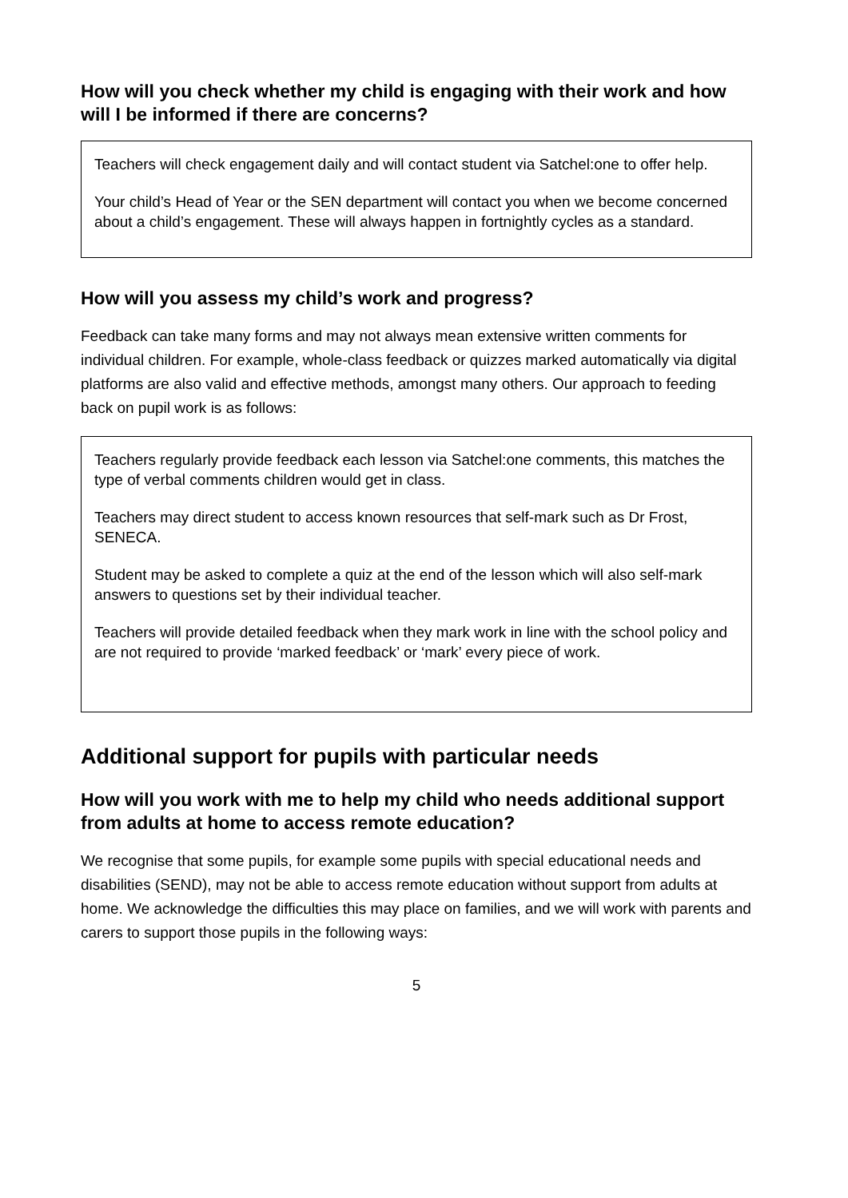How will you check whether my child is engaging with their work and how will I be informed if there are concerns?
Teachers will check engagement daily and will contact student via Satchel:one to offer help.
Your child’s Head of Year or the SEN department will contact you when we become concerned about a child’s engagement. These will always happen in fortnightly cycles as a standard.
How will you assess my child’s work and progress?
Feedback can take many forms and may not always mean extensive written comments for individual children. For example, whole-class feedback or quizzes marked automatically via digital platforms are also valid and effective methods, amongst many others. Our approach to feeding back on pupil work is as follows:
Teachers regularly provide feedback each lesson via Satchel:one comments, this matches the type of verbal comments children would get in class.
Teachers may direct student to access known resources that self-mark such as Dr Frost, SENECA.
Student may be asked to complete a quiz at the end of the lesson which will also self-mark answers to questions set by their individual teacher.
Teachers will provide detailed feedback when they mark work in line with the school policy and are not required to provide ‘marked feedback’ or ‘mark’ every piece of work.
Additional support for pupils with particular needs
How will you work with me to help my child who needs additional support from adults at home to access remote education?
We recognise that some pupils, for example some pupils with special educational needs and disabilities (SEND), may not be able to access remote education without support from adults at home. We acknowledge the difficulties this may place on families, and we will work with parents and carers to support those pupils in the following ways:
5